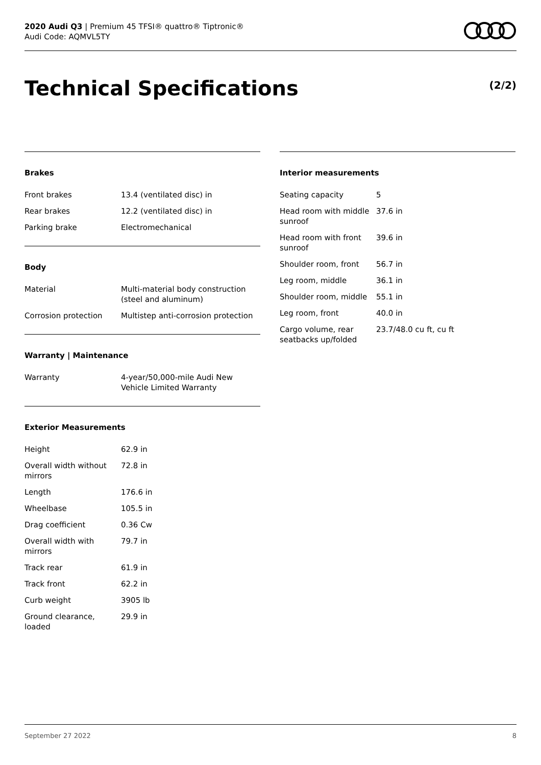2020 Audi Q3 | Premium 45 TFSI® quattro® Tiptronic®
Audi Code: AQMVL5TY
Technical Specifications (2/2)
Brakes
| Front brakes | 13.4 (ventilated disc) in |
| Rear brakes | 12.2 (ventilated disc) in |
| Parking brake | Electromechanical |
Body
| Material | Multi-material body construction (steel and aluminum) |
| Corrosion protection | Multistep anti-corrosion protection |
Warranty | Maintenance
| Warranty | 4-year/50,000-mile Audi New Vehicle Limited Warranty |
Exterior Measurements
| Height | 62.9 in |
| Overall width without mirrors | 72.8 in |
| Length | 176.6 in |
| Wheelbase | 105.5 in |
| Drag coefficient | 0.36 Cw |
| Overall width with mirrors | 79.7 in |
| Track rear | 61.9 in |
| Track front | 62.2 in |
| Curb weight | 3905 lb |
| Ground clearance, loaded | 29.9 in |
Interior measurements
| Seating capacity | 5 |
| Head room with middle sunroof | 37.6 in |
| Head room with front sunroof | 39.6 in |
| Shoulder room, front | 56.7 in |
| Leg room, middle | 36.1 in |
| Shoulder room, middle | 55.1 in |
| Leg room, front | 40.0 in |
| Cargo volume, rear seatbacks up/folded | 23.7/48.0 cu ft, cu ft |
September 27 2022 8